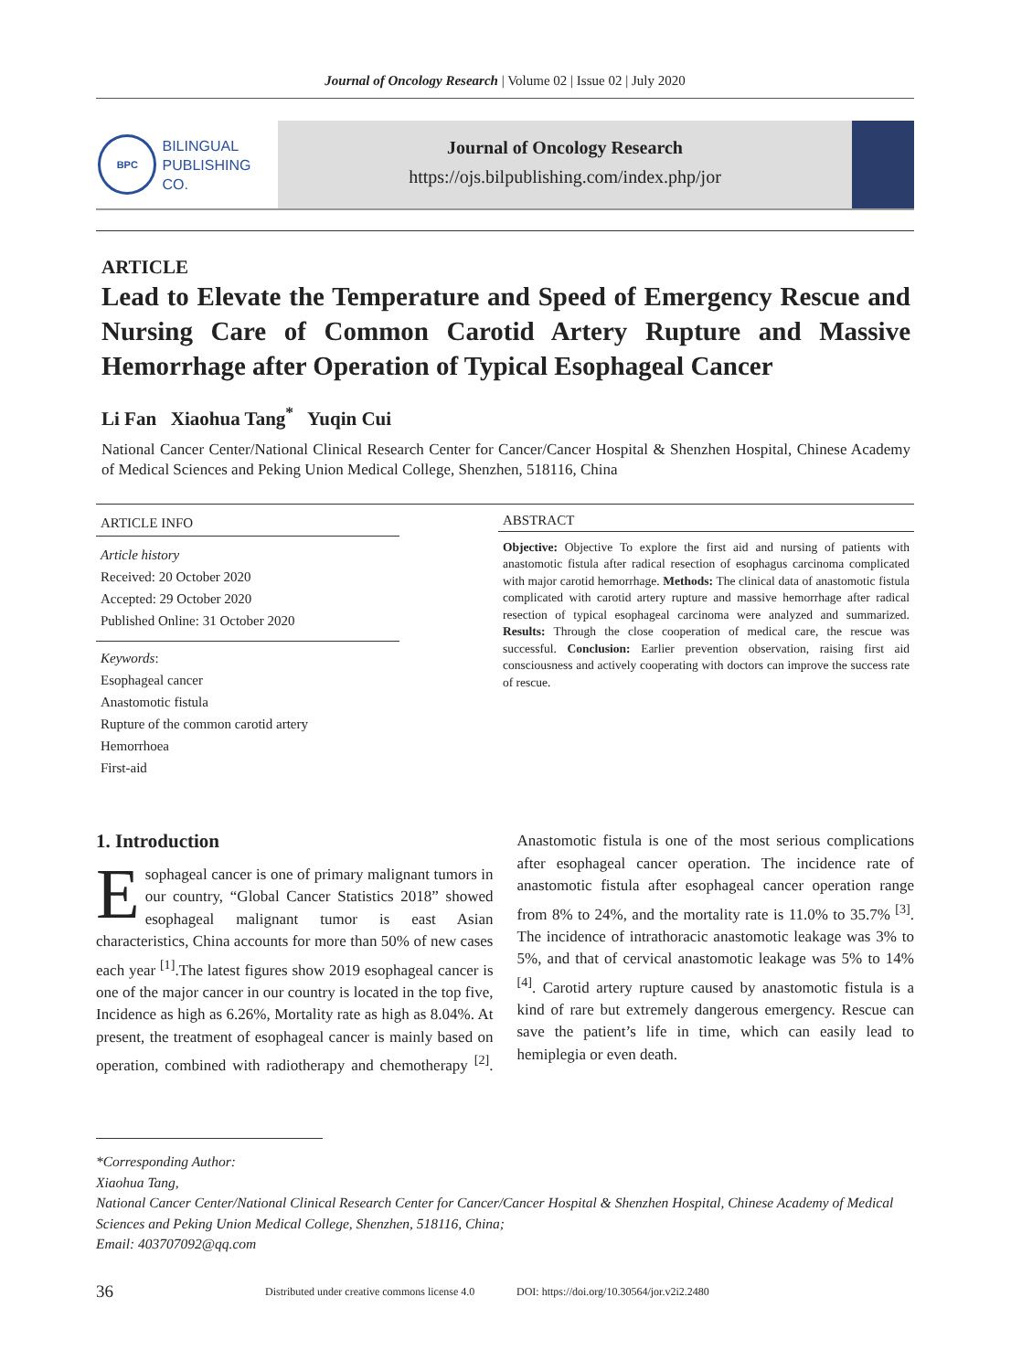Journal of Oncology Research | Volume 02 | Issue 02 | July 2020
BPC
BILINGUAL
PUBLISHING CO.
Journal of Oncology Research
https://ojs.bilpublishing.com/index.php/jor
ARTICLE
Lead to Elevate the Temperature and Speed of Emergency Rescue and Nursing Care of Common Carotid Artery Rupture and Massive Hemorrhage after Operation of Typical Esophageal Cancer
Li Fan Xiaohua Tang<sup>*</sup> Yuqin Cui
National Cancer Center/National Clinical Research Center for Cancer/Cancer Hospital & Shenzhen Hospital, Chinese Academy of Medical Sciences and Peking Union Medical College, Shenzhen, 518116, China
ARTICLE INFO
Article history
Received: 20 October 2020
Accepted: 29 October 2020
Published Online: 31 October 2020
Keywords:
Esophageal cancer
Anastomotic fistula
Rupture of the common carotid artery
Hemorrhoea
First-aid
ABSTRACT
Objective: Objective To explore the first aid and nursing of patients with anastomotic fistula after radical resection of esophagus carcinoma complicated with major carotid hemorrhage. Methods: The clinical data of anastomotic fistula complicated with carotid artery rupture and massive hemorrhage after radical resection of typical esophageal carcinoma were analyzed and summarized. Results: Through the close cooperation of medical care, the rescue was successful. Conclusion: Earlier prevention observation, raising first aid consciousness and actively cooperating with doctors can improve the success rate of rescue.
1. Introduction
Esophageal cancer is one of primary malignant tumors in our country, “Global Cancer Statistics 2018” showed esophageal malignant tumor is east Asian characteristics, China accounts for more than 50% of new cases each year <sup>[1]</sup>.The latest figures show 2019 esophageal cancer is one of the major cancer in our country is located in the top five, Incidence as high as 6.26%, Mortality rate as high as 8.04%. At present, the treatment of esophageal cancer is mainly based on operation, combined with radiotherapy and chemotherapy <sup>[2]</sup>. Anastomotic fistula is one of the most serious complications after esophageal cancer operation. The incidence rate of anastomotic fistula after esophageal cancer operation range from 8% to 24%, and the mortality rate is 11.0% to 35.7% <sup>[3]</sup>. The incidence of intrathoracic anastomotic leakage was 3% to 5%, and that of cervical anastomotic leakage was 5% to 14% <sup>[4]</sup>. Carotid artery rupture caused by anastomotic fistula is a kind of rare but extremely dangerous emergency. Rescue can save the patient’s life in time, which can easily lead to hemiplegia or even death.
*Corresponding Author:
Xiaohua Tang,
National Cancer Center/National Clinical Research Center for Cancer/Cancer Hospital & Shenzhen Hospital, Chinese Academy of Medical Sciences and Peking Union Medical College, Shenzhen, 518116, China;
Email: 403707092@qq.com
36 Distributed under creative commons license 4.0 DOI: https://doi.org/10.30564/jor.v2i2.2480